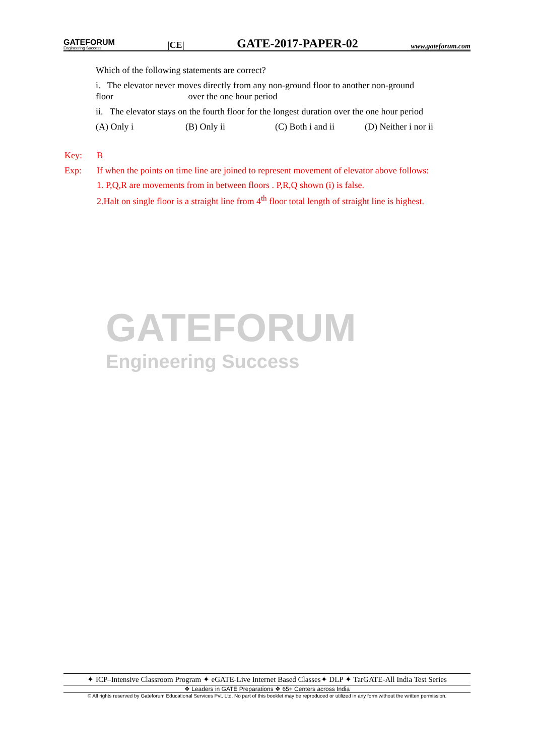GATEFORUM
Engineering Success
|CE|
GATE-2017-PAPER-02
www.gateforum.com
Which of the following statements are correct?
i. The elevator never moves directly from any non-ground floor to another non-ground floor over the one hour period
ii. The elevator stays on the fourth floor for the longest duration over the one hour period
(A) Only i (B) Only ii (C) Both i and ii (D) Neither i nor ii
Key: B
Exp: If when the points on time line are joined to represent movement of elevator above follows:
1. P,Q,R are movements from in between floors . P,R,Q shown (i) is false.
2.Halt on single floor is a straight line from 4<sup>th</sup> floor total length of straight line is highest.
GATEFORUM
Engineering Success
✦ ICP–Intensive Classroom Program ✦ eGATE-Live Internet Based Classes✦ DLP ✦ TarGATE-All India Test Series
❖ Leaders in GATE Preparations ❖ 65+ Centers across India
© All rights reserved by Gateforum Educational Services Pvt. Ltd. No part of this booklet may be reproduced or utilized in any form without the written permission.